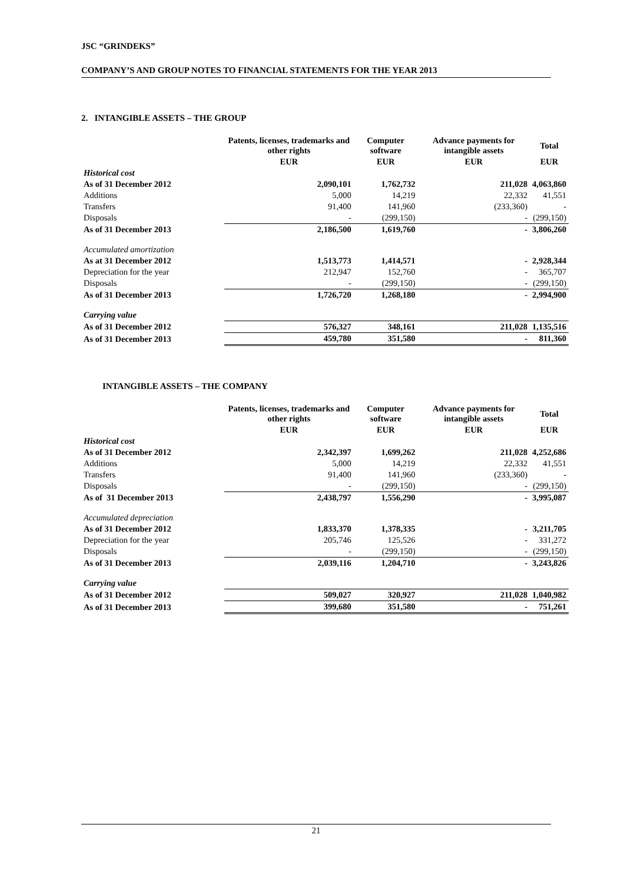JSC “GRINDEKS”
COMPANY’S AND GROUP NOTES TO FINANCIAL STATEMENTS FOR THE YEAR 2013
2. INTANGIBLE ASSETS – THE GROUP
| | Patents, licenses, trademarks and other rights | Computer software | Advance payments for intangible assets | Total |
| --- | --- | --- | --- | --- |
| | EUR | EUR | EUR | EUR |
| Historical cost | | | | |
| As of 31 December 2012 | 2,090,101 | 1,762,732 | 211,028 | 4,063,860 |
| Additions | 5,000 | 14,219 | 22,332 | 41,551 |
| Transfers | 91,400 | 141,960 | (233,360) | - |
| Disposals | - | (299,150) | - | (299,150) |
| As of 31 December 2013 | 2,186,500 | 1,619,760 | - | 3,806,260 |
| Accumulated amortization | | | | |
| As at 31 December 2012 | 1,513,773 | 1,414,571 | - | 2,928,344 |
| Depreciation for the year | 212,947 | 152,760 | - | 365,707 |
| Disposals | - | (299,150) | - | (299,150) |
| As of 31 December 2013 | 1,726,720 | 1,268,180 | - | 2,994,900 |
| Carrying value | | | | |
| As of 31 December 2012 | 576,327 | 348,161 | 211,028 | 1,135,516 |
| As of 31 December 2013 | 459,780 | 351,580 | - | 811,360 |
INTANGIBLE ASSETS – THE COMPANY
| | Patents, licenses, trademarks and other rights | Computer software | Advance payments for intangible assets | Total |
| --- | --- | --- | --- | --- |
| | EUR | EUR | EUR | EUR |
| Historical cost | | | | |
| As of 31 December 2012 | 2,342,397 | 1,699,262 | 211,028 | 4,252,686 |
| Additions | 5,000 | 14,219 | 22,332 | 41,551 |
| Transfers | 91,400 | 141,960 | (233,360) | - |
| Disposals | - | (299,150) | - | (299,150) |
| As of 31 December 2013 | 2,438,797 | 1,556,290 | - | 3,995,087 |
| Accumulated depreciation | | | | |
| As of 31 December 2012 | 1,833,370 | 1,378,335 | - | 3,211,705 |
| Depreciation for the year | 205,746 | 125,526 | - | 331,272 |
| Disposals | - | (299,150) | - | (299,150) |
| As of 31 December 2013 | 2,039,116 | 1,204,710 | - | 3,243,826 |
| Carrying value | | | | |
| As of 31 December 2012 | 509,027 | 320,927 | 211,028 | 1,040,982 |
| As of 31 December 2013 | 399,680 | 351,580 | - | 751,261 |
21